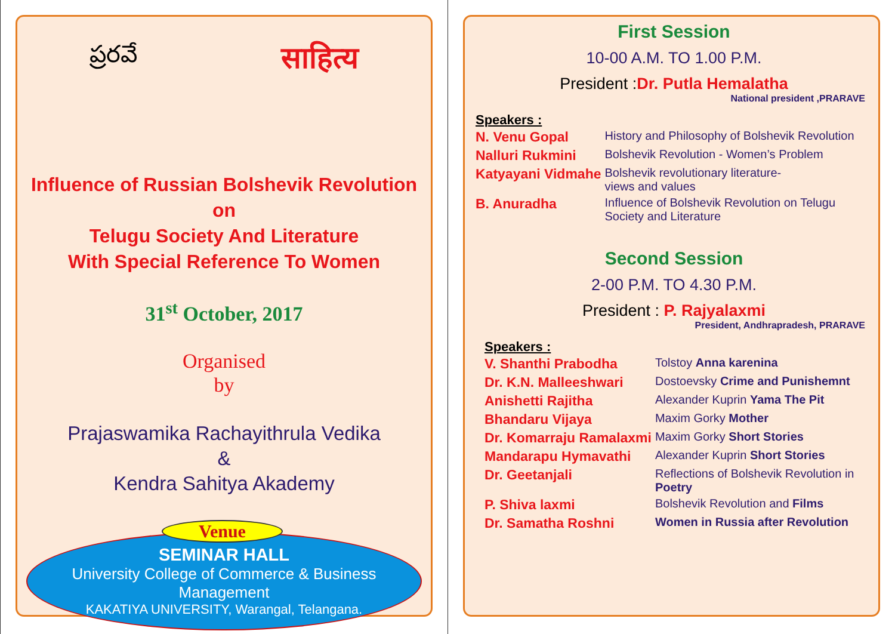ప్రరవే
साहित्य
Influence of Russian Bolshevik Revolution
on
Telugu Society And Literature
With Special Reference To Women
31<sup>st</sup> October, 2017
Organised
by
Prajaswamika Rachayithrula Vedika
&
Kendra Sahitya Akademy
Venue
SEMINAR HALL
University College of Commerce & Business Management
KAKATIYA UNIVERSITY, Warangal, Telangana.
First Session
10-00 A.M. TO 1.00 P.M.
President :Dr. Putla Hemalatha
National president ,PRARAVE
Speakers :
| N. Venu Gopal | History and Philosophy of Bolshevik Revolution |
| Nalluri Rukmini | Bolshevik Revolution - Women’s Problem |
| Katyayani Vidmahe | Bolshevik revolutionary literature- views and values |
| B. Anuradha | Influence of Bolshevik Revolution on Telugu Society and Literature |
Second Session
2-00 P.M. TO 4.30 P.M.
President : P. Rajyalaxmi
President, Andhrapradesh, PRARAVE
Speakers :
| V. Shanthi Prabodha | Tolstoy Anna karenina |
| Dr. K.N. Malleeshwari | Dostoevsky Crime and Punishemnt |
| Anishetti Rajitha | Alexander Kuprin Yama The Pit |
| Bhandaru Vijaya | Maxim Gorky Mother |
| Dr. Komarraju Ramalaxmi | Maxim Gorky Short Stories |
| Mandarapu Hymavathi | Alexander Kuprin Short Stories |
| Dr. Geetanjali | Reflections of Bolshevik Revolution in Poetry |
| P. Shiva laxmi | Bolshevik Revolution and Films |
| Dr. Samatha Roshni | Women in Russia after Revolution |